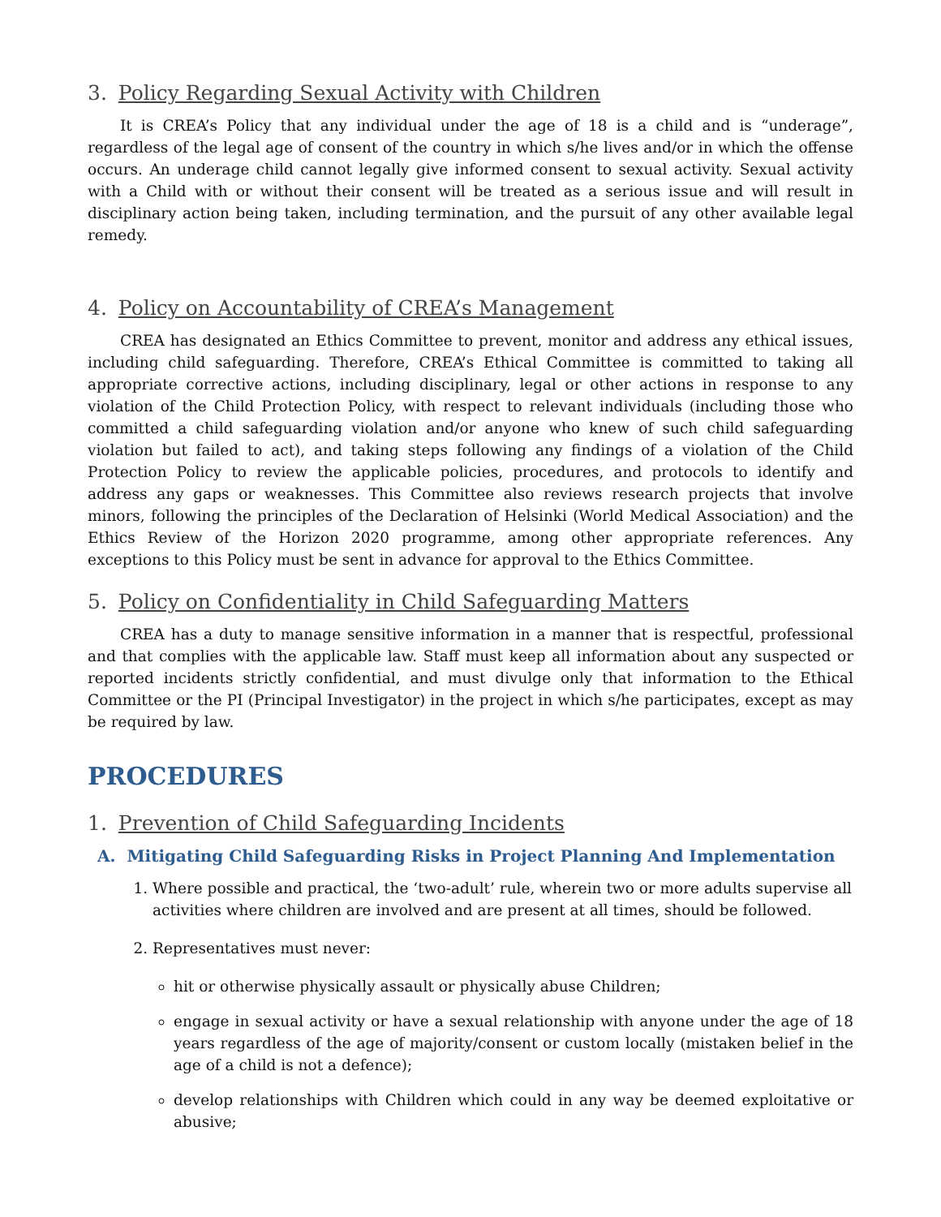3. Policy Regarding Sexual Activity with Children
It is CREA’s Policy that any individual under the age of 18 is a child and is “underage”, regardless of the legal age of consent of the country in which s/he lives and/or in which the offense occurs. An underage child cannot legally give informed consent to sexual activity. Sexual activity with a Child with or without their consent will be treated as a serious issue and will result in disciplinary action being taken, including termination, and the pursuit of any other available legal remedy.
4. Policy on Accountability of CREA’s Management
CREA has designated an Ethics Committee to prevent, monitor and address any ethical issues, including child safeguarding. Therefore, CREA’s Ethical Committee is committed to taking all appropriate corrective actions, including disciplinary, legal or other actions in response to any violation of the Child Protection Policy, with respect to relevant individuals (including those who committed a child safeguarding violation and/or anyone who knew of such child safeguarding violation but failed to act), and taking steps following any findings of a violation of the Child Protection Policy to review the applicable policies, procedures, and protocols to identify and address any gaps or weaknesses. This Committee also reviews research projects that involve minors, following the principles of the Declaration of Helsinki (World Medical Association) and the Ethics Review of the Horizon 2020 programme, among other appropriate references. Any exceptions to this Policy must be sent in advance for approval to the Ethics Committee.
5. Policy on Confidentiality in Child Safeguarding Matters
CREA has a duty to manage sensitive information in a manner that is respectful, professional and that complies with the applicable law. Staff must keep all information about any suspected or reported incidents strictly confidential, and must divulge only that information to the Ethical Committee or the PI (Principal Investigator) in the project in which s/he participates, except as may be required by law.
PROCEDURES
1. Prevention of Child Safeguarding Incidents
A. Mitigating Child Safeguarding Risks in Project Planning And Implementation
1. Where possible and practical, the ‘two-adult’ rule, wherein two or more adults supervise all activities where children are involved and are present at all times, should be followed.
2. Representatives must never:
hit or otherwise physically assault or physically abuse Children;
engage in sexual activity or have a sexual relationship with anyone under the age of 18 years regardless of the age of majority/consent or custom locally (mistaken belief in the age of a child is not a defence);
develop relationships with Children which could in any way be deemed exploitative or abusive;